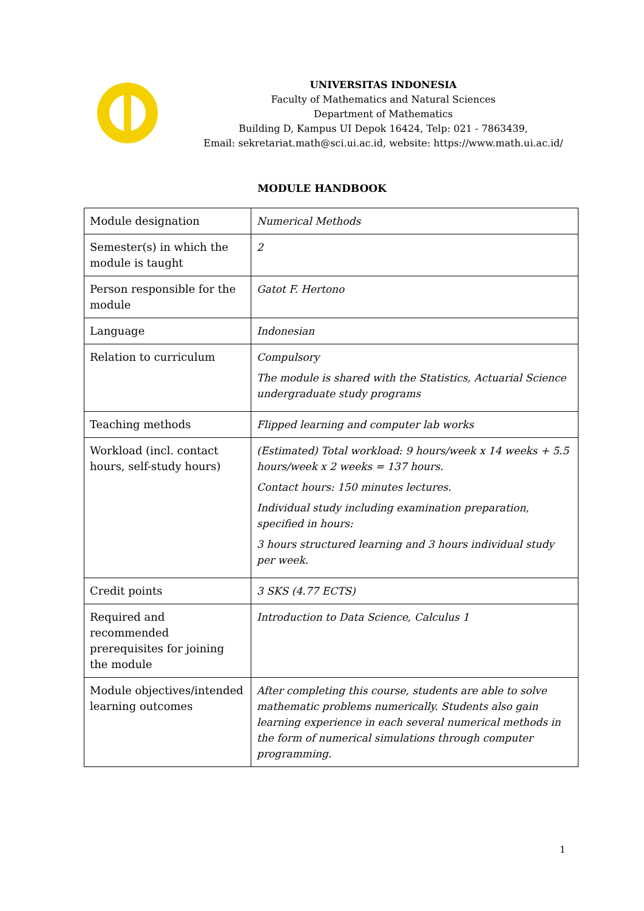UNIVERSITAS INDONESIA
Faculty of Mathematics and Natural Sciences
Department of Mathematics
Building D, Kampus UI Depok 16424, Telp: 021 - 7863439,
Email: sekretariat.math@sci.ui.ac.id, website: https://www.math.ui.ac.id/
MODULE HANDBOOK
| Module designation | Numerical Methods |
| Semester(s) in which the module is taught | 2 |
| Person responsible for the module | Gatot F. Hertono |
| Language | Indonesian |
| Relation to curriculum | Compulsory The module is shared with the Statistics, Actuarial Science undergraduate study programs |
| Teaching methods | Flipped learning and computer lab works |
| Workload (incl. contact hours, self-study hours) | (Estimated) Total workload: 9 hours/week x 14 weeks + 5.5 hours/week x 2 weeks = 137 hours. Contact hours: 150 minutes lectures. Individual study including examination preparation, specified in hours: 3 hours structured learning and 3 hours individual study per week. |
| Credit points | 3 SKS (4.77 ECTS) |
| Required and recommended prerequisites for joining the module | Introduction to Data Science, Calculus 1 |
| Module objectives/intended learning outcomes | After completing this course, students are able to solve mathematic problems numerically. Students also gain learning experience in each several numerical methods in the form of numerical simulations through computer programming. |
1